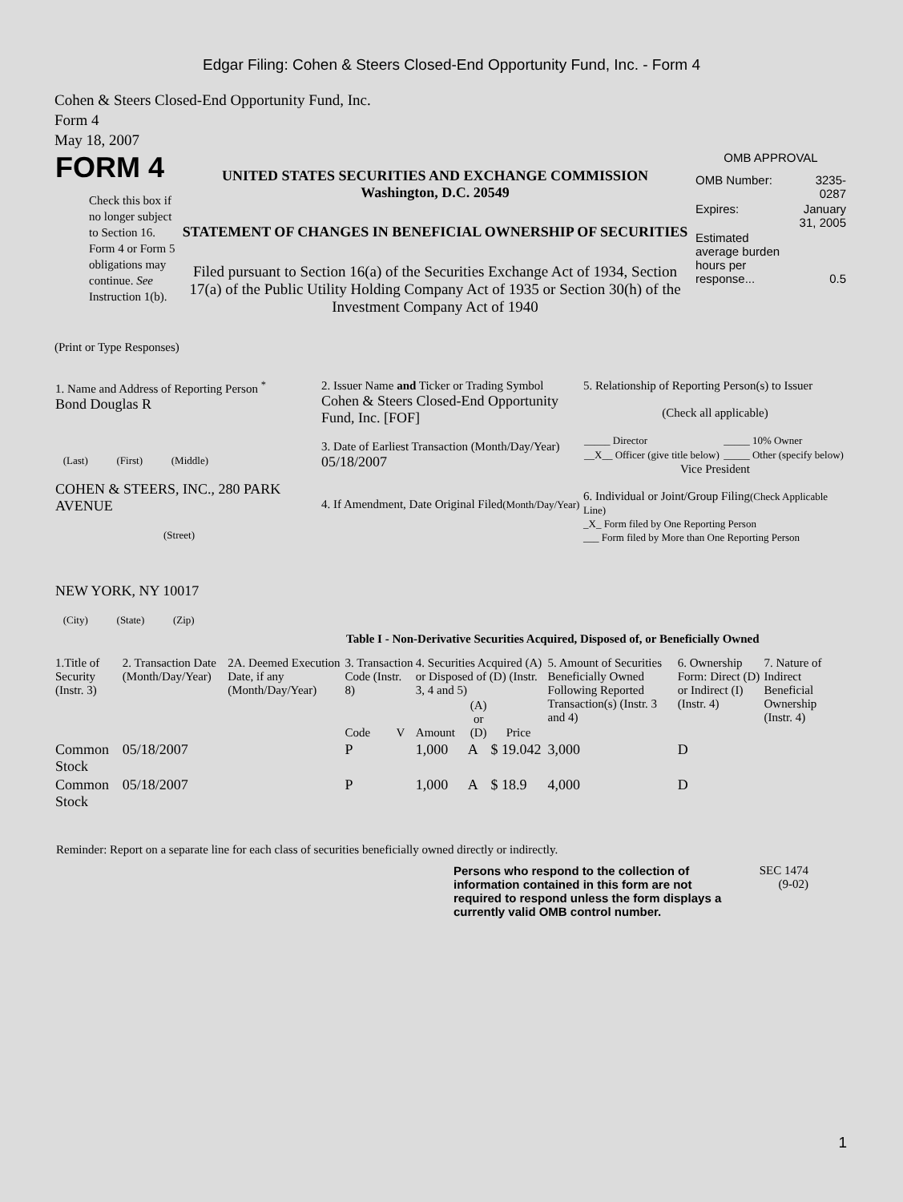Edgar Filing: Cohen & Steers Closed-End Opportunity Fund, Inc. - Form 4
Cohen & Steers Closed-End Opportunity Fund, Inc.
Form 4
May 18, 2007
| FORM 4 Check this box if no longer subject to Section 16. Form 4 or Form 5 obligations may continue. See Instruction 1(b). | UNITED STATES SECURITIES AND EXCHANGE COMMISSION Washington, D.C. 20549 STATEMENT OF CHANGES IN BENEFICIAL OWNERSHIP OF SECURITIES Filed pursuant to Section 16(a) of the Securities Exchange Act of 1934, Section 17(a) of the Public Utility Holding Company Act of 1935 or Section 30(h) of the Investment Company Act of 1940 | OMB APPROVAL / OMB Number: / 3235-0287 / / Expires: / January 31, 2005 / / Estimated average burden hours per response... / 0.5 / |
(Print or Type Responses)
| 1. Name and Address of Reporting Person <sup>*</sup> Bond Douglas R (Last) (First) (Middle) COHEN & STEERS, INC., 280 PARK AVENUE (Street) NEW YORK, NY 10017 (City) (State) (Zip) | 2. Issuer Name and Ticker or Trading Symbol Cohen & Steers Closed-End Opportunity Fund, Inc. [FOF] 3. Date of Earliest Transaction (Month/Day/Year) 05/18/2007 4. If Amendment, Date Original Filed (Month/Day/Year) | 5. Relationship of Reporting Person(s) to Issuer (Check all applicable) / _____ Director / _____ 10% Owner / / __X__ Officer (give title below) / _____ Other (specify below) / Vice President 6. Individual or Joint/Group Filing (Check Applicable Line) _X_ Form filed by One Reporting Person ___ Form filed by More than One Reporting Person |
Table I - Non-Derivative Securities Acquired, Disposed of, or Beneficially Owned
| 1.Title of Security (Instr. 3) | 2. Transaction Date (Month/Day/Year) | 2A. Deemed Execution Date, if any (Month/Day/Year) | 3. Transaction Code (Instr. 8) | | 4. Securities Acquired (A) or Disposed of (D) (Instr. 3, 4 and 5) | | | 5. Amount of Securities Beneficially Owned Following Reported Transaction(s) (Instr. 3 and 4) | 6. Ownership Form: Direct (D) or Indirect (I) (Instr. 4) | 7. Nature of Indirect Beneficial Ownership (Instr. 4) |
| --- | --- | --- | --- | --- | --- | --- | --- | --- | --- | --- |
| | | | Code | V | Amount | (A) or (D) | Price | | | |
| Common Stock | 05/18/2007 | | P | | 1,000 | A | $ 19.042 | 3,000 | D | |
| Common Stock | 05/18/2007 | | P | | 1,000 | A | $ 18.9 | 4,000 | D | |
Reminder: Report on a separate line for each class of securities beneficially owned directly or indirectly.
| Persons who respond to the collection of information contained in this form are not required to respond unless the form displays a currently valid OMB control number. | SEC 1474 (9-02) |
1